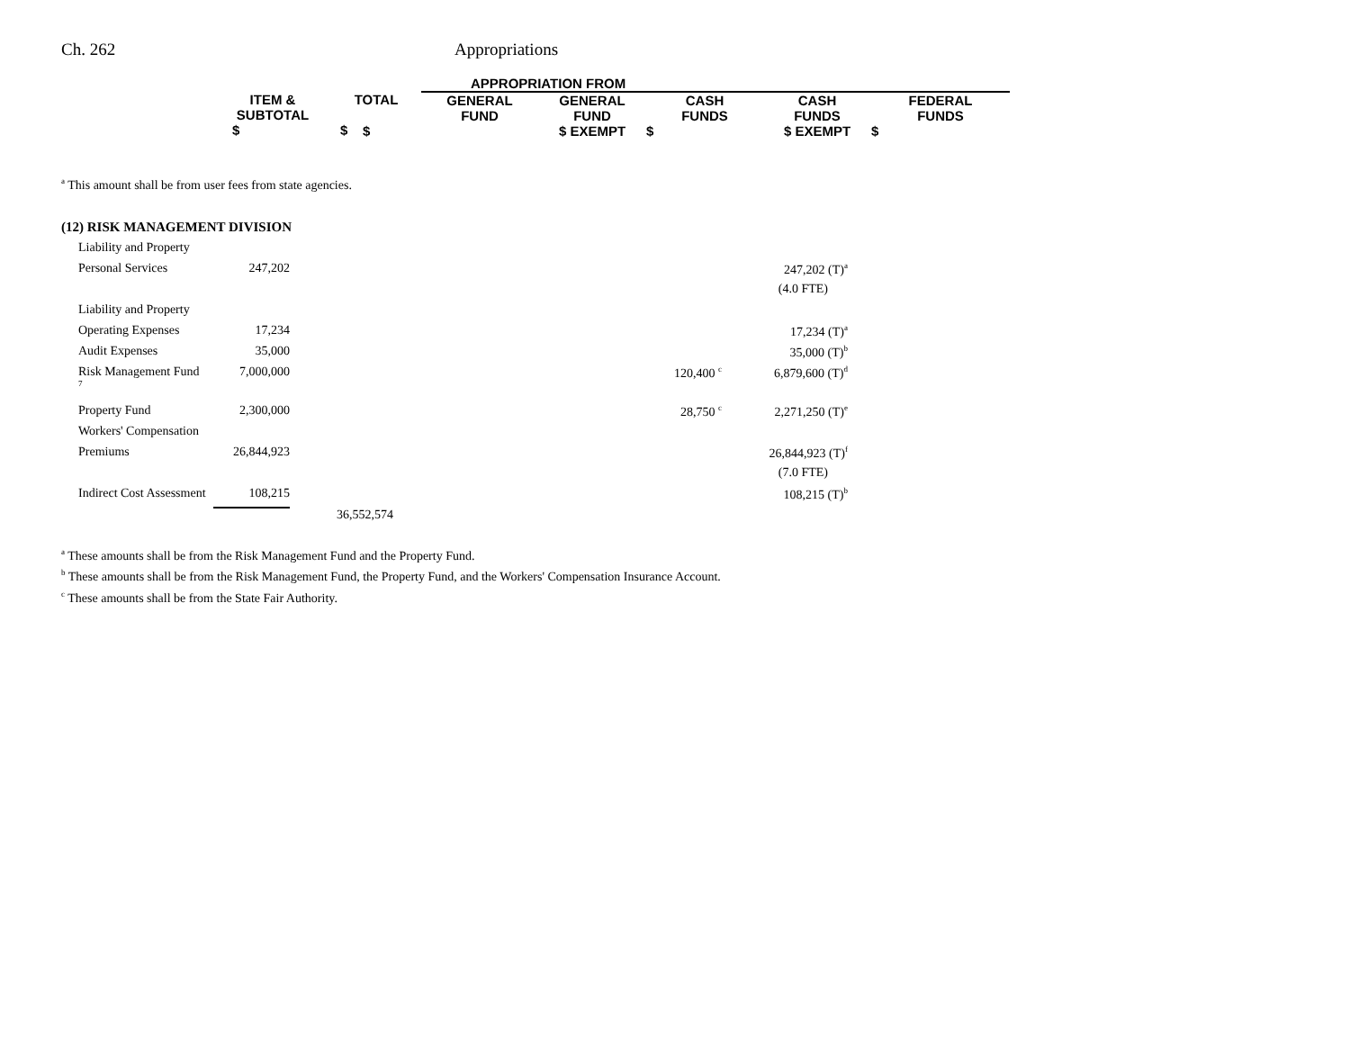Ch. 262 Appropriations
| | | | APPROPRIATION FROM | | | | |
| --- | --- | --- | --- | --- | --- | --- | --- |
| | ITEM & SUBTOTAL $ | TOTAL $ | GENERAL FUND $ | GENERAL FUND $ EXEMPT | CASH FUNDS $ | CASH FUNDS $ EXEMPT | FEDERAL FUNDS $ |
<sup>a</sup> This amount shall be from user fees from state agencies.
(12) RISK MANAGEMENT DIVISION
| Liability and Property | | | | | |
| Personal Services | 247,202 | | | 247,202 (T)<sup>a</sup> | |
| | | | | (4.0 FTE) | |
| Liability and Property | | | | | |
| Operating Expenses | 17,234 | | | 17,234 (T)<sup>a</sup> | |
| Audit Expenses | 35,000 | | | 35,000 (T)<sup>b</sup> | |
| Risk Management Fund <sup>7</sup> | 7,000,000 | | 120,400 <sup>c</sup> | 6,879,600 (T)<sup>d</sup> | |
| Property Fund | 2,300,000 | | 28,750 <sup>c</sup> | 2,271,250 (T)<sup>e</sup> | |
| Workers' Compensation | | | | | |
| Premiums | 26,844,923 | | | 26,844,923 (T)<sup>f</sup> | |
| | | | | (7.0 FTE) | |
| Indirect Cost Assessment | 108,215 | | | 108,215 (T)<sup>b</sup> | |
| | | 36,552,574 | | | |
<sup>a</sup> These amounts shall be from the Risk Management Fund and the Property Fund.
<sup>b</sup> These amounts shall be from the Risk Management Fund, the Property Fund, and the Workers' Compensation Insurance Account.
<sup>c</sup> These amounts shall be from the State Fair Authority.